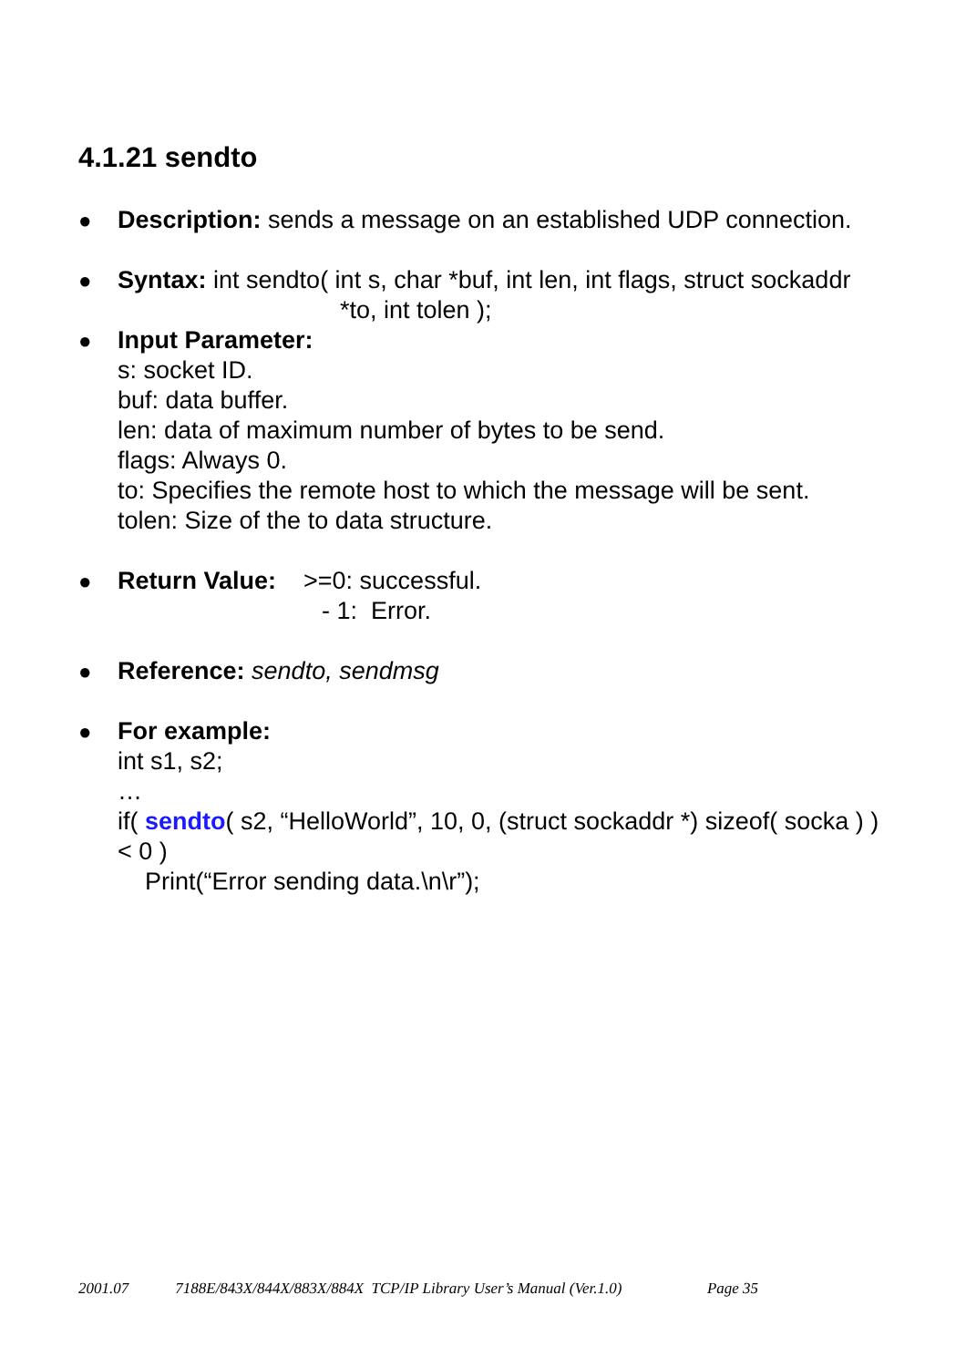4.1.21 sendto
● Description: sends a message on an established UDP connection.
● Syntax: int sendto( int s, char *buf, int len, int flags, struct sockaddr
*to, int tolen );
● Input Parameter:
s: socket ID.
buf: data buffer.
len: data of maximum number of bytes to be send.
flags: Always 0.
to: Specifies the remote host to which the message will be sent.
tolen: Size of the to data structure.
● Return Value: >=0: successful.
- 1: Error.
● Reference: sendto, sendmsg
● For example:
int s1, s2;
…
if( sendto( s2, “HelloWorld”, 10, 0, (struct sockaddr *) sizeof( socka ) )
< 0 )
Print(“Error sending data.\n\r”);
2001.07 7188E/843X/844X/883X/884X TCP/IP Library User’s Manual (Ver.1.0) Page 35